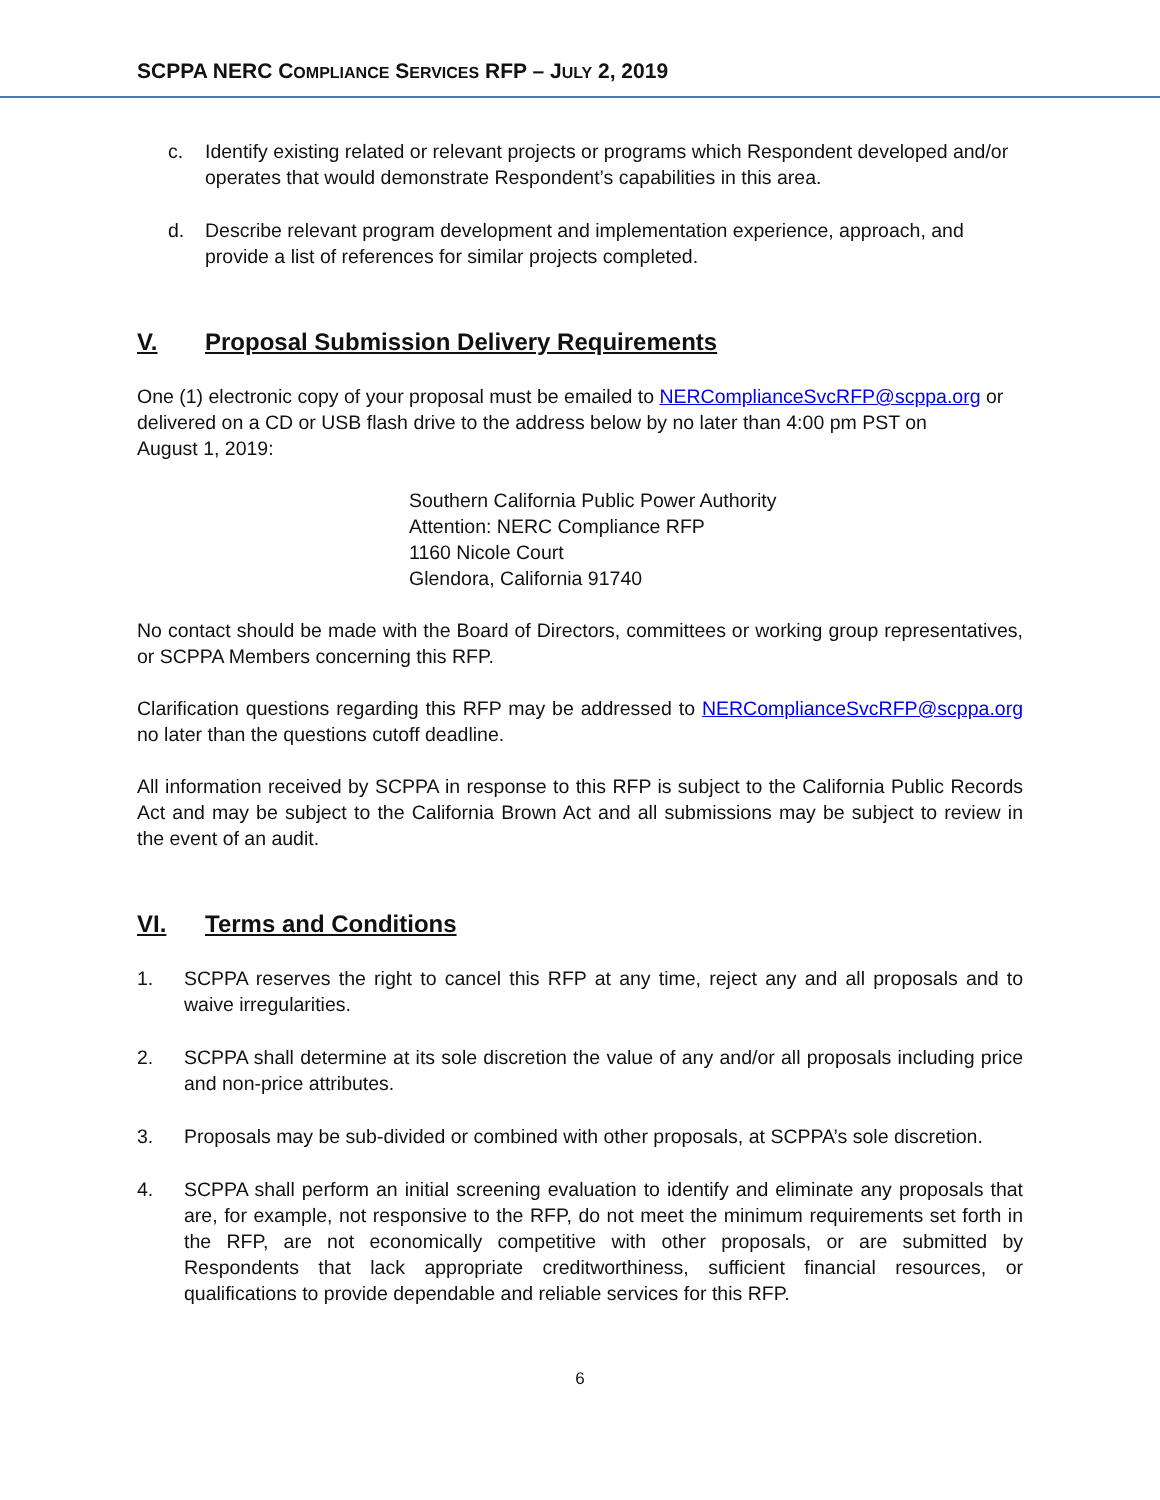SCPPA NERC COMPLIANCE SERVICES RFP – JULY 2, 2019
c. Identify existing related or relevant projects or programs which Respondent developed and/or operates that would demonstrate Respondent’s capabilities in this area.
d. Describe relevant program development and implementation experience, approach, and provide a list of references for similar projects completed.
V. Proposal Submission Delivery Requirements
One (1) electronic copy of your proposal must be emailed to NERComplianceSvcRFP@scppa.org or delivered on a CD or USB flash drive to the address below by no later than 4:00 pm PST on
August 1, 2019:
Southern California Public Power Authority
Attention: NERC Compliance RFP
1160 Nicole Court
Glendora, California 91740
No contact should be made with the Board of Directors, committees or working group representatives, or SCPPA Members concerning this RFP.
Clarification questions regarding this RFP may be addressed to NERComplianceSvcRFP@scppa.org no later than the questions cutoff deadline.
All information received by SCPPA in response to this RFP is subject to the California Public Records Act and may be subject to the California Brown Act and all submissions may be subject to review in the event of an audit.
VI. Terms and Conditions
1. SCPPA reserves the right to cancel this RFP at any time, reject any and all proposals and to waive irregularities.
2. SCPPA shall determine at its sole discretion the value of any and/or all proposals including price and non-price attributes.
3. Proposals may be sub-divided or combined with other proposals, at SCPPA’s sole discretion.
4. SCPPA shall perform an initial screening evaluation to identify and eliminate any proposals that are, for example, not responsive to the RFP, do not meet the minimum requirements set forth in the RFP, are not economically competitive with other proposals, or are submitted by Respondents that lack appropriate creditworthiness, sufficient financial resources, or qualifications to provide dependable and reliable services for this RFP.
6